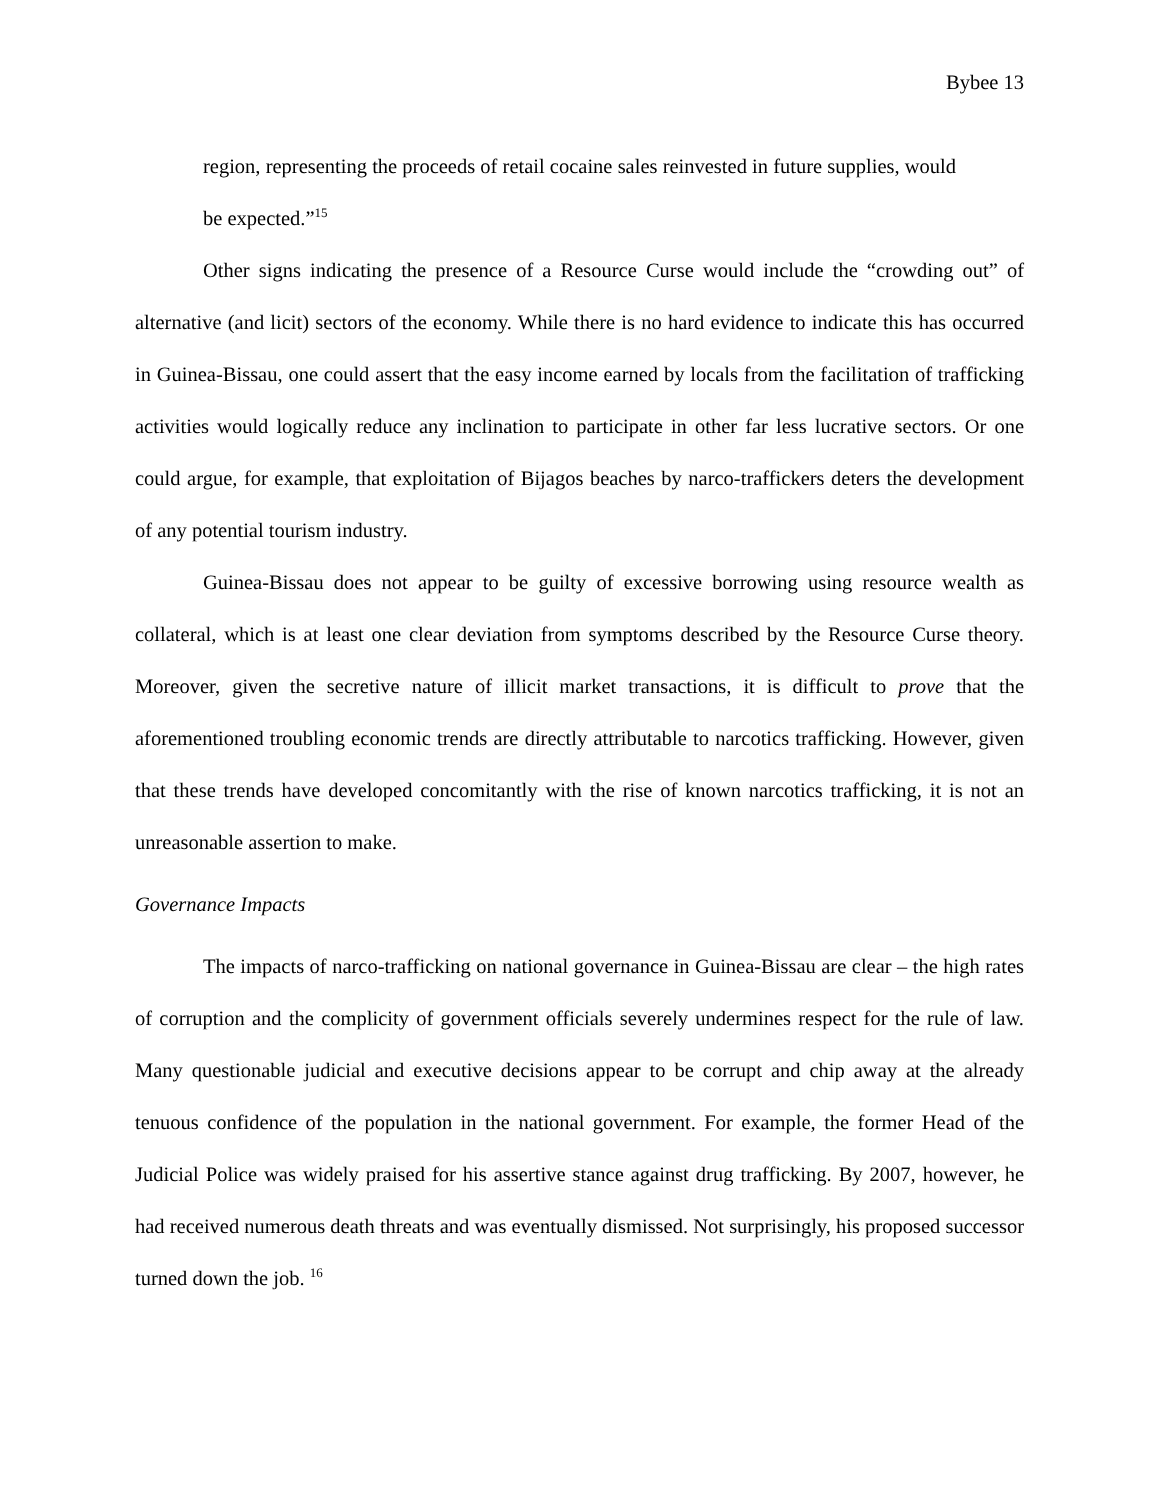Bybee 13
region, representing the proceeds of retail cocaine sales reinvested in future supplies, would be expected.”<sup>15</sup>
Other signs indicating the presence of a Resource Curse would include the “crowding out” of alternative (and licit) sectors of the economy. While there is no hard evidence to indicate this has occurred in Guinea-Bissau, one could assert that the easy income earned by locals from the facilitation of trafficking activities would logically reduce any inclination to participate in other far less lucrative sectors. Or one could argue, for example, that exploitation of Bijagos beaches by narco-traffickers deters the development of any potential tourism industry.
Guinea-Bissau does not appear to be guilty of excessive borrowing using resource wealth as collateral, which is at least one clear deviation from symptoms described by the Resource Curse theory. Moreover, given the secretive nature of illicit market transactions, it is difficult to prove that the aforementioned troubling economic trends are directly attributable to narcotics trafficking. However, given that these trends have developed concomitantly with the rise of known narcotics trafficking, it is not an unreasonable assertion to make.
Governance Impacts
The impacts of narco-trafficking on national governance in Guinea-Bissau are clear – the high rates of corruption and the complicity of government officials severely undermines respect for the rule of law. Many questionable judicial and executive decisions appear to be corrupt and chip away at the already tenuous confidence of the population in the national government. For example, the former Head of the Judicial Police was widely praised for his assertive stance against drug trafficking. By 2007, however, he had received numerous death threats and was eventually dismissed. Not surprisingly, his proposed successor turned down the job. <sup>16</sup>